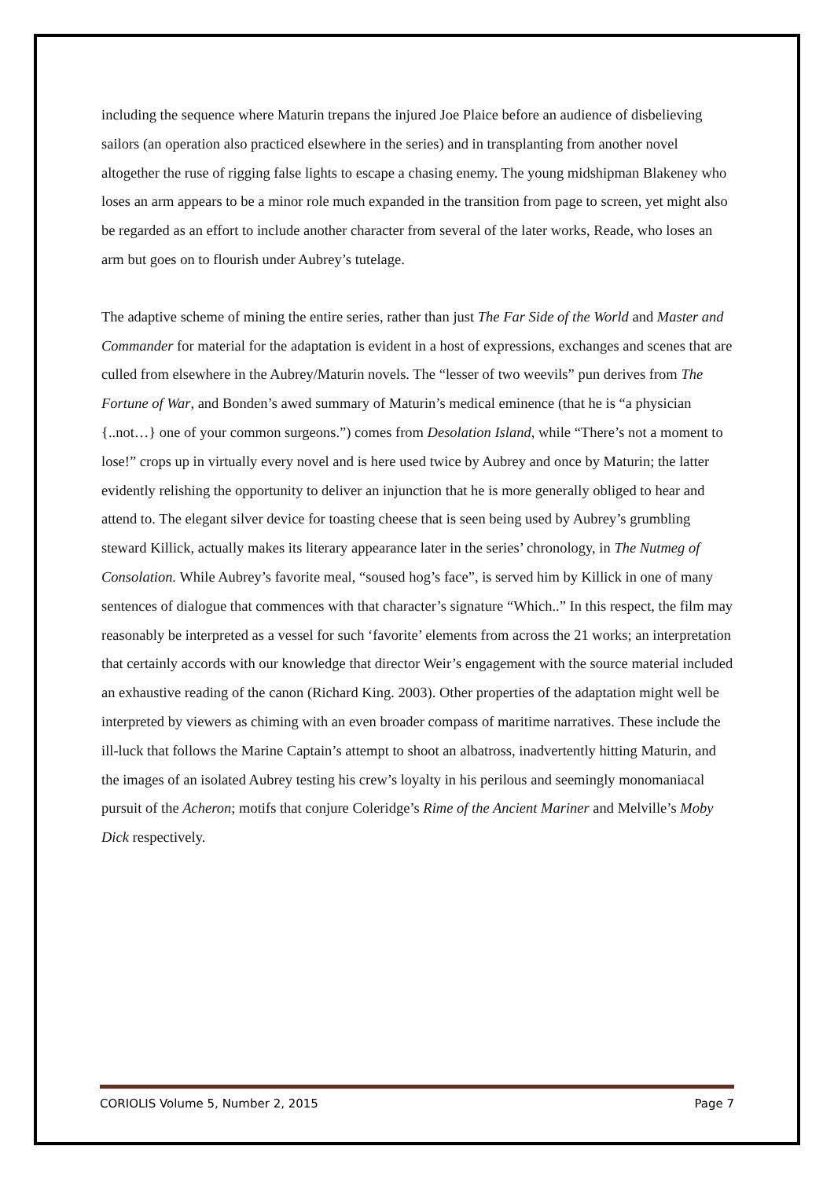including the sequence where Maturin trepans the injured Joe Plaice before an audience of disbelieving sailors (an operation also practiced elsewhere in the series) and in transplanting from another novel altogether the ruse of rigging false lights to escape a chasing enemy. The young midshipman Blakeney who loses an arm appears to be a minor role much expanded in the transition from page to screen, yet might also be regarded as an effort to include another character from several of the later works, Reade, who loses an arm but goes on to flourish under Aubrey’s tutelage.
The adaptive scheme of mining the entire series, rather than just The Far Side of the World and Master and Commander for material for the adaptation is evident in a host of expressions, exchanges and scenes that are culled from elsewhere in the Aubrey/Maturin novels. The “lesser of two weevils” pun derives from The Fortune of War, and Bonden’s awed summary of Maturin’s medical eminence (that he is “a physician {..not…} one of your common surgeons.”) comes from Desolation Island, while “There’s not a moment to lose!” crops up in virtually every novel and is here used twice by Aubrey and once by Maturin; the latter evidently relishing the opportunity to deliver an injunction that he is more generally obliged to hear and attend to. The elegant silver device for toasting cheese that is seen being used by Aubrey’s grumbling steward Killick, actually makes its literary appearance later in the series’ chronology, in The Nutmeg of Consolation. While Aubrey’s favorite meal, “soused hog’s face”, is served him by Killick in one of many sentences of dialogue that commences with that character’s signature “Which..” In this respect, the film may reasonably be interpreted as a vessel for such ‘favorite’ elements from across the 21 works; an interpretation that certainly accords with our knowledge that director Weir’s engagement with the source material included an exhaustive reading of the canon (Richard King. 2003). Other properties of the adaptation might well be interpreted by viewers as chiming with an even broader compass of maritime narratives. These include the ill-luck that follows the Marine Captain’s attempt to shoot an albatross, inadvertently hitting Maturin, and the images of an isolated Aubrey testing his crew’s loyalty in his perilous and seemingly monomaniacal pursuit of the Acheron; motifs that conjure Coleridge’s Rime of the Ancient Mariner and Melville’s Moby Dick respectively.
CORIOLIS Volume 5, Number 2, 2015 Page 7